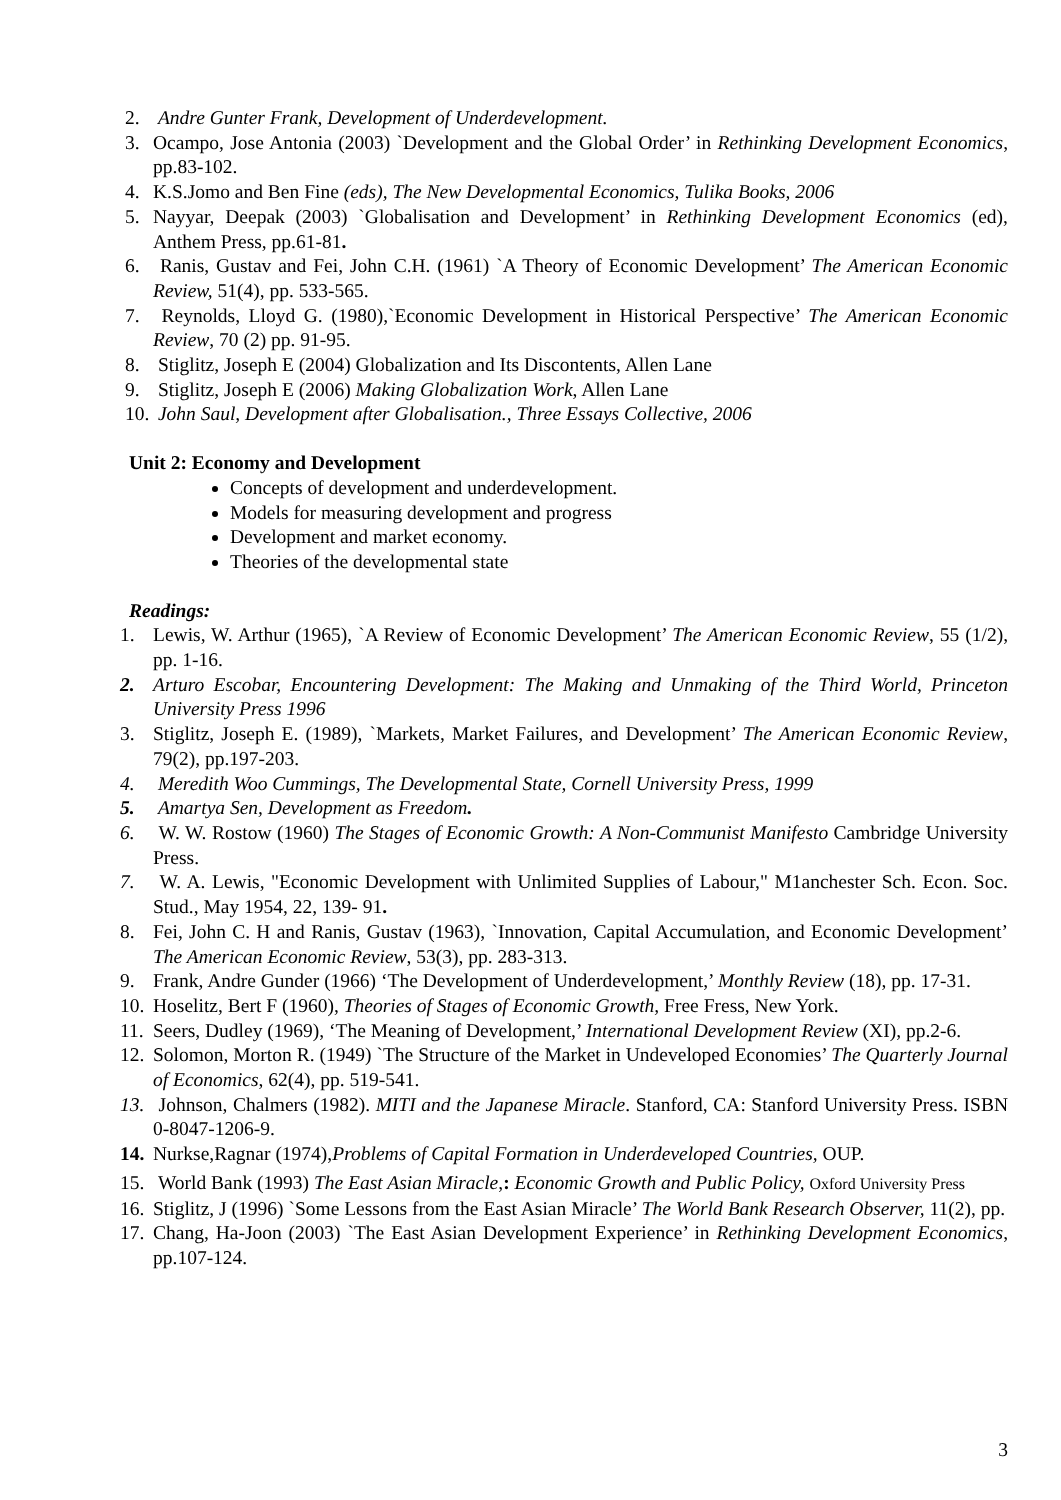2. Andre Gunter Frank, Development of Underdevelopment.
3. Ocampo, Jose Antonia (2003) `Development and the Global Order’ in Rethinking Development Economics, pp.83-102.
4. K.S.Jomo and Ben Fine (eds), The New Developmental Economics, Tulika Books, 2006
5. Nayyar, Deepak (2003) `Globalisation and Development’ in Rethinking Development Economics (ed), Anthem Press, pp.61-81.
6. Ranis, Gustav and Fei, John C.H. (1961) `A Theory of Economic Development’ The American Economic Review, 51(4), pp. 533-565.
7. Reynolds, Lloyd G. (1980),`Economic Development in Historical Perspective’ The American Economic Review, 70 (2) pp. 91-95.
8. Stiglitz, Joseph E (2004) Globalization and Its Discontents, Allen Lane
9. Stiglitz, Joseph E (2006) Making Globalization Work, Allen Lane
10. John Saul, Development after Globalisation., Three Essays Collective, 2006
Unit 2: Economy and Development
Concepts of development and underdevelopment.
Models for measuring development and progress
Development and market economy.
Theories of the developmental state
Readings:
1. Lewis, W. Arthur (1965), `A Review of Economic Development’ The American Economic Review, 55 (1/2), pp. 1-16.
2. Arturo Escobar, Encountering Development: The Making and Unmaking of the Third World, Princeton University Press 1996
3. Stiglitz, Joseph E. (1989), `Markets, Market Failures, and Development’ The American Economic Review, 79(2), pp.197-203.
4. Meredith Woo Cummings, The Developmental State, Cornell University Press, 1999
5. Amartya Sen, Development as Freedom.
6. W. W. Rostow (1960) The Stages of Economic Growth: A Non-Communist Manifesto Cambridge University Press.
7. W. A. Lewis, "Economic Development with Unlimited Supplies of Labour," M1anchester Sch. Econ. Soc. Stud., May 1954, 22, 139- 91.
8. Fei, John C. H and Ranis, Gustav (1963), `Innovation, Capital Accumulation, and Economic Development’ The American Economic Review, 53(3), pp. 283-313.
9. Frank, Andre Gunder (1966) ‘The Development of Underdevelopment,’ Monthly Review (18), pp. 17-31.
10. Hoselitz, Bert F (1960), Theories of Stages of Economic Growth, Free Fress, New York.
11. Seers, Dudley (1969), ‘The Meaning of Development,’ International Development Review (XI), pp.2-6.
12. Solomon, Morton R. (1949) `The Structure of the Market in Undeveloped Economies’ The Quarterly Journal of Economics, 62(4), pp. 519-541.
13. Johnson, Chalmers (1982). MITI and the Japanese Miracle. Stanford, CA: Stanford University Press. ISBN 0-8047-1206-9.
14. Nurkse,Ragnar (1974),Problems of Capital Formation in Underdeveloped Countries, OUP.
15. World Bank (1993) The East Asian Miracle,: Economic Growth and Public Policy, Oxford University Press
16. Stiglitz, J (1996) `Some Lessons from the East Asian Miracle’ The World Bank Research Observer, 11(2), pp.
17. Chang, Ha-Joon (2003) `The East Asian Development Experience’ in Rethinking Development Economics, pp.107-124.
3